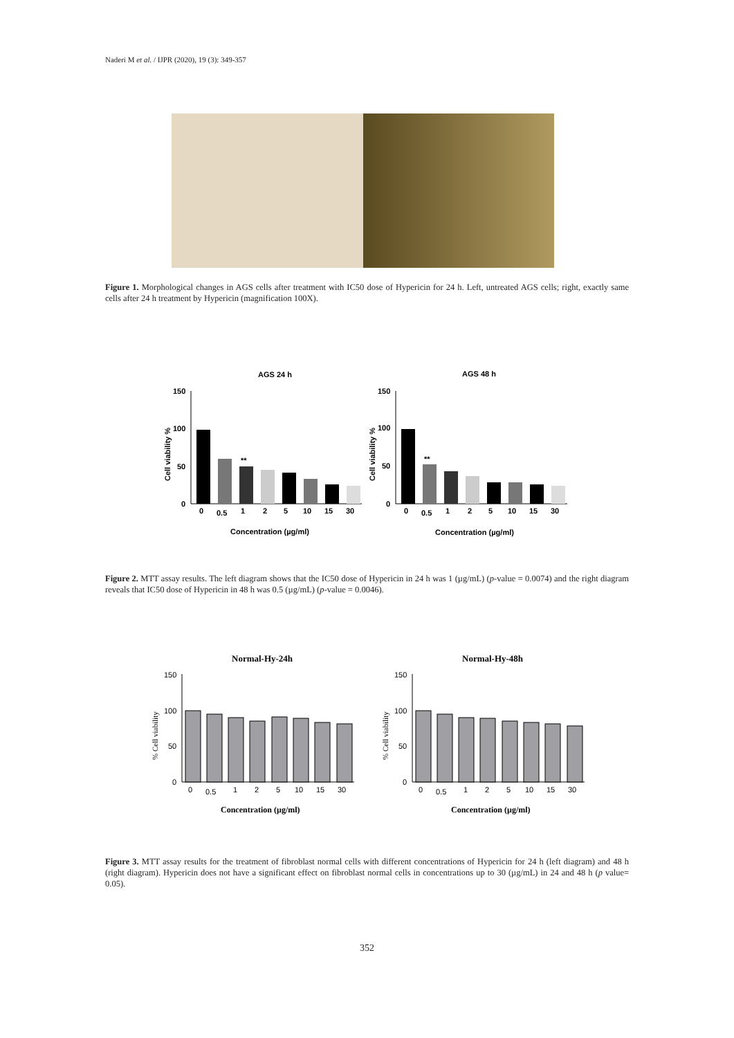Naderi M et al. / IJPR (2020), 19 (3): 349-357
Figure 1. Morphological changes in AGS cells after treatment with IC50 dose of Hypericin for 24 h. Left, untreated AGS cells; right, exactly same cells after 24 h treatment by Hypericin (magnification 100X).
AGS 24 h
AGS 48 h
150
100
50
0
Cell viability %
**
0
0.5
1
2
5
10
15
30
Concentration (µg/ml)
150
100
50
0
Cell viability %
**
0
0.5
1
2
5
10
15
30
Concentration (µg/ml)
Figure 2. MTT assay results. The left diagram shows that the IC50 dose of Hypericin in 24 h was 1 (µg/mL) (p-value = 0.0074) and the right diagram reveals that IC50 dose of Hypericin in 48 h was 0.5 (µg/mL) (p-value = 0.0046).
Normal-Hy-24h
Normal-Hy-48h
150
100
50
0
150
100
50
0
% Cell viability
% Cell viability
0
0.5
1
2
5
10
15
30
0
0.5
1
2
5
10
15
30
Concentration (µg/ml)
Concentration (µg/ml)
Figure 3. MTT assay results for the treatment of fibroblast normal cells with different concentrations of Hypericin for 24 h (left diagram) and 48 h (right diagram). Hypericin does not have a significant effect on fibroblast normal cells in concentrations up to 30 (µg/mL) in 24 and 48 h (p value= 0.05).
352